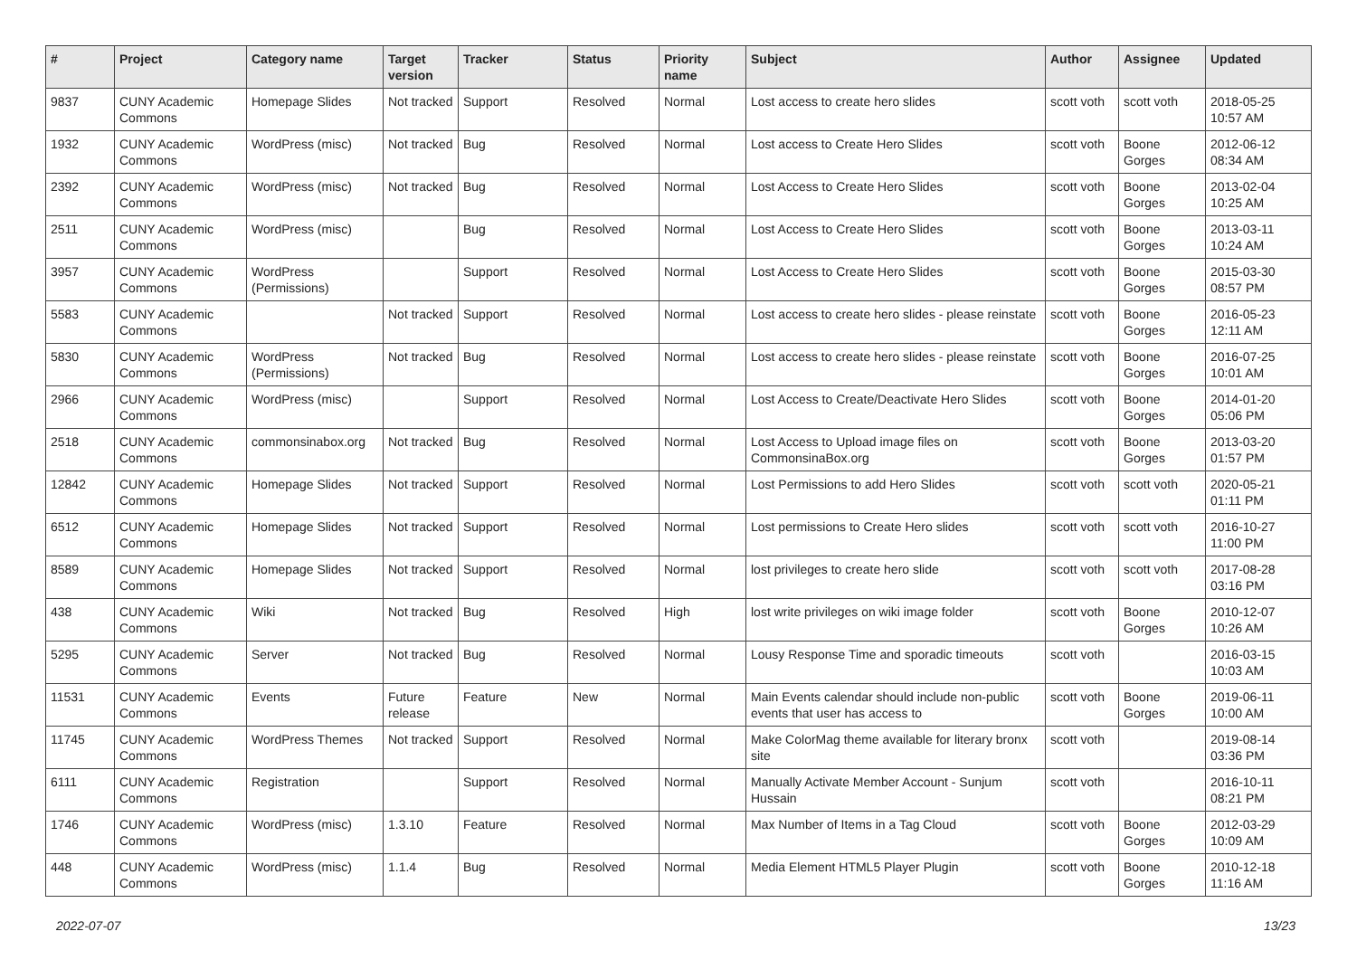| # | Project | Category name | Target version | Tracker | Status | Priority name | Subject | Author | Assignee | Updated |
| --- | --- | --- | --- | --- | --- | --- | --- | --- | --- | --- |
| 9837 | CUNY Academic Commons | Homepage Slides | Not tracked | Support | Resolved | Normal | Lost access to create hero slides | scott voth | scott voth | 2018-05-25 10:57 AM |
| 1932 | CUNY Academic Commons | WordPress (misc) | Not tracked | Bug | Resolved | Normal | Lost access to Create Hero Slides | scott voth | Boone Gorges | 2012-06-12 08:34 AM |
| 2392 | CUNY Academic Commons | WordPress (misc) | Not tracked | Bug | Resolved | Normal | Lost Access to Create Hero Slides | scott voth | Boone Gorges | 2013-02-04 10:25 AM |
| 2511 | CUNY Academic Commons | WordPress (misc) | | Bug | Resolved | Normal | Lost Access to Create Hero Slides | scott voth | Boone Gorges | 2013-03-11 10:24 AM |
| 3957 | CUNY Academic Commons | WordPress (Permissions) | | Support | Resolved | Normal | Lost Access to Create Hero Slides | scott voth | Boone Gorges | 2015-03-30 08:57 PM |
| 5583 | CUNY Academic Commons | | Not tracked | Support | Resolved | Normal | Lost access to create hero slides - please reinstate | scott voth | Boone Gorges | 2016-05-23 12:11 AM |
| 5830 | CUNY Academic Commons | WordPress (Permissions) | Not tracked | Bug | Resolved | Normal | Lost access to create hero slides - please reinstate | scott voth | Boone Gorges | 2016-07-25 10:01 AM |
| 2966 | CUNY Academic Commons | WordPress (misc) | | Support | Resolved | Normal | Lost Access to Create/Deactivate Hero Slides | scott voth | Boone Gorges | 2014-01-20 05:06 PM |
| 2518 | CUNY Academic Commons | commonsinabox.org | Not tracked | Bug | Resolved | Normal | Lost Access to Upload image files on CommonsinaBox.org | scott voth | Boone Gorges | 2013-03-20 01:57 PM |
| 12842 | CUNY Academic Commons | Homepage Slides | Not tracked | Support | Resolved | Normal | Lost Permissions to add Hero Slides | scott voth | scott voth | 2020-05-21 01:11 PM |
| 6512 | CUNY Academic Commons | Homepage Slides | Not tracked | Support | Resolved | Normal | Lost permissions to Create Hero slides | scott voth | scott voth | 2016-10-27 11:00 PM |
| 8589 | CUNY Academic Commons | Homepage Slides | Not tracked | Support | Resolved | Normal | lost privileges to create hero slide | scott voth | scott voth | 2017-08-28 03:16 PM |
| 438 | CUNY Academic Commons | Wiki | Not tracked | Bug | Resolved | High | lost write privileges on wiki image folder | scott voth | Boone Gorges | 2010-12-07 10:26 AM |
| 5295 | CUNY Academic Commons | Server | Not tracked | Bug | Resolved | Normal | Lousy Response Time and sporadic timeouts | scott voth | | 2016-03-15 10:03 AM |
| 11531 | CUNY Academic Commons | Events | Future release | Feature | New | Normal | Main Events calendar should include non-public events that user has access to | scott voth | Boone Gorges | 2019-06-11 10:00 AM |
| 11745 | CUNY Academic Commons | WordPress Themes | Not tracked | Support | Resolved | Normal | Make ColorMag theme available for literary bronx site | scott voth | | 2019-08-14 03:36 PM |
| 6111 | CUNY Academic Commons | Registration | | Support | Resolved | Normal | Manually Activate Member Account - Sunjum Hussain | scott voth | | 2016-10-11 08:21 PM |
| 1746 | CUNY Academic Commons | WordPress (misc) | 1.3.10 | Feature | Resolved | Normal | Max Number of Items in a Tag Cloud | scott voth | Boone Gorges | 2012-03-29 10:09 AM |
| 448 | CUNY Academic Commons | WordPress (misc) | 1.1.4 | Bug | Resolved | Normal | Media Element HTML5 Player Plugin | scott voth | Boone Gorges | 2010-12-18 11:16 AM |
2022-07-07 13/23